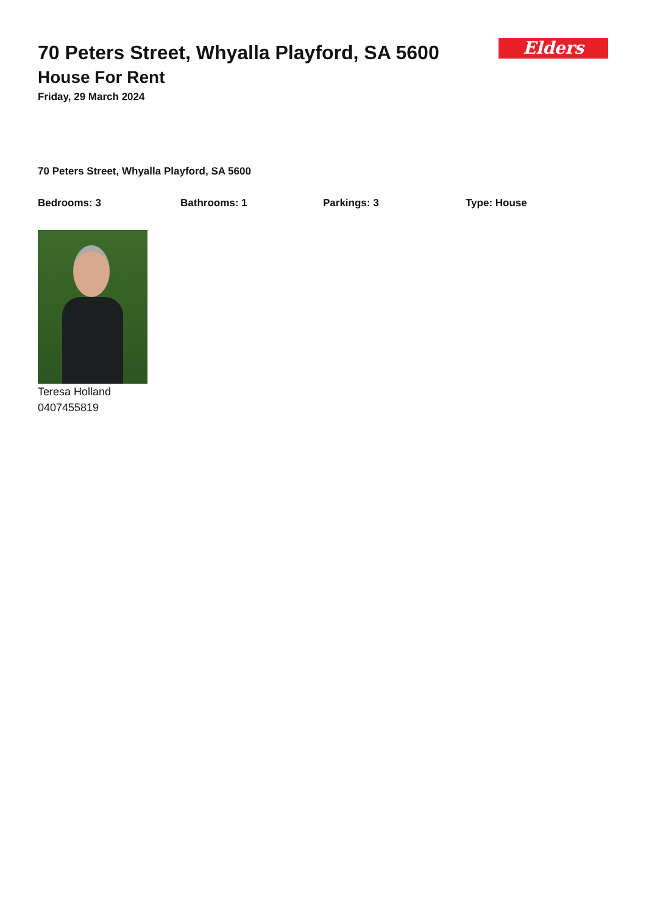Elders
70 Peters Street, Whyalla Playford, SA 5600
House For Rent
Friday, 29 March 2024
70 Peters Street, Whyalla Playford, SA 5600
Bedrooms: 3 Bathrooms: 1 Parkings: 3 Type: House
Teresa Holland
0407455819